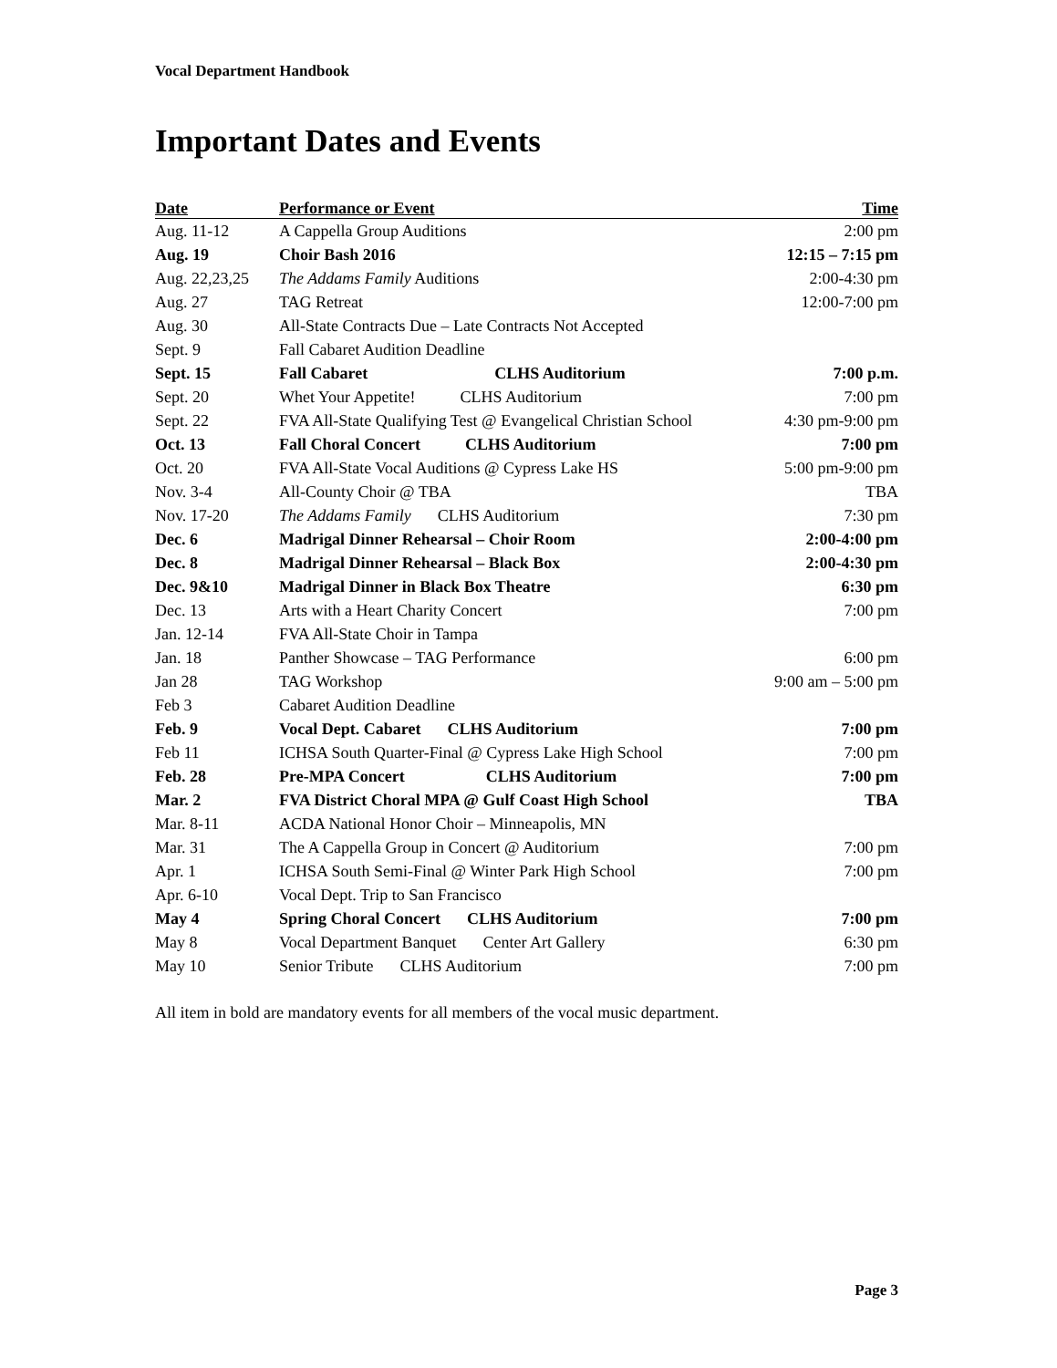Vocal Department Handbook
Important Dates and Events
| Date | Performance or Event | Time |
| --- | --- | --- |
| Aug. 11-12 | A Cappella Group Auditions | 2:00 pm |
| Aug. 19 | Choir Bash 2016 | 12:15 – 7:15 pm |
| Aug. 22,23,25 | The Addams Family Auditions | 2:00-4:30 pm |
| Aug. 27 | TAG Retreat | 12:00-7:00 pm |
| Aug. 30 | All-State Contracts Due – Late Contracts Not Accepted | |
| Sept. 9 | Fall Cabaret Audition Deadline | |
| Sept. 15 | Fall Cabaret CLHS Auditorium | 7:00 p.m. |
| Sept. 20 | Whet Your Appetite! CLHS Auditorium | 7:00 pm |
| Sept. 22 | FVA All-State Qualifying Test @ Evangelical Christian School | 4:30 pm-9:00 pm |
| Oct. 13 | Fall Choral Concert CLHS Auditorium | 7:00 pm |
| Oct. 20 | FVA All-State Vocal Auditions @ Cypress Lake HS | 5:00 pm-9:00 pm |
| Nov. 3-4 | All-County Choir @ TBA | TBA |
| Nov. 17-20 | The Addams Family CLHS Auditorium | 7:30 pm |
| Dec. 6 | Madrigal Dinner Rehearsal – Choir Room | 2:00-4:00 pm |
| Dec. 8 | Madrigal Dinner Rehearsal – Black Box | 2:00-4:30 pm |
| Dec. 9&10 | Madrigal Dinner in Black Box Theatre | 6:30 pm |
| Dec. 13 | Arts with a Heart Charity Concert | 7:00 pm |
| Jan. 12-14 | FVA All-State Choir in Tampa | |
| Jan. 18 | Panther Showcase – TAG Performance | 6:00 pm |
| Jan 28 | TAG Workshop | 9:00 am – 5:00 pm |
| Feb 3 | Cabaret Audition Deadline | |
| Feb. 9 | Vocal Dept. Cabaret CLHS Auditorium | 7:00 pm |
| Feb 11 | ICHSA South Quarter-Final @ Cypress Lake High School | 7:00 pm |
| Feb. 28 | Pre-MPA Concert CLHS Auditorium | 7:00 pm |
| Mar. 2 | FVA District Choral MPA @ Gulf Coast High School | TBA |
| Mar. 8-11 | ACDA National Honor Choir – Minneapolis, MN | |
| Mar. 31 | The A Cappella Group in Concert @ Auditorium | 7:00 pm |
| Apr. 1 | ICHSA South Semi-Final @ Winter Park High School | 7:00 pm |
| Apr. 6-10 | Vocal Dept. Trip to San Francisco | |
| May 4 | Spring Choral Concert CLHS Auditorium | 7:00 pm |
| May 8 | Vocal Department Banquet Center Art Gallery | 6:30 pm |
| May 10 | Senior Tribute CLHS Auditorium | 7:00 pm |
All item in bold are mandatory events for all members of the vocal music department.
Page 3